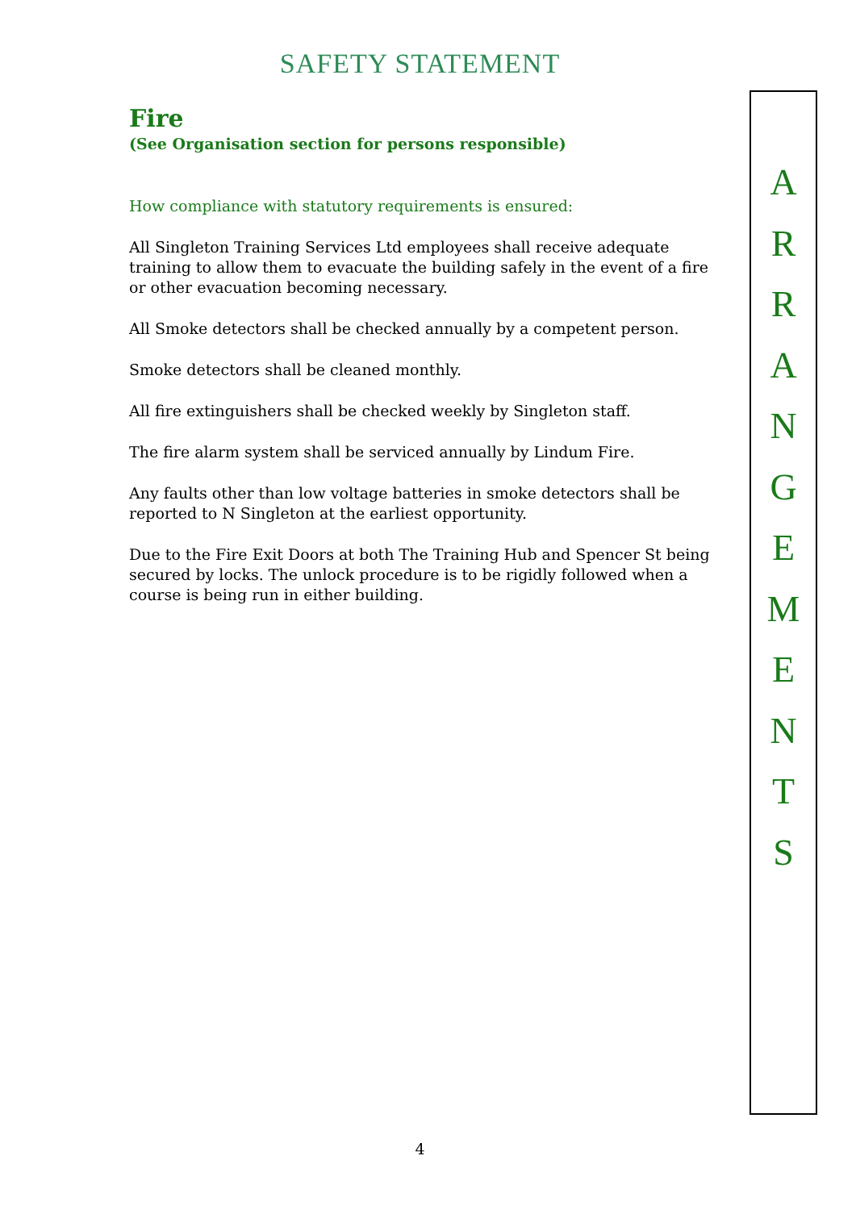SAFETY STATEMENT
Fire
(See Organisation section for persons responsible)
How compliance with statutory requirements is ensured:
All Singleton Training Services Ltd employees shall receive adequate training to allow them to evacuate the building safely in the event of a fire or other evacuation becoming necessary.
All Smoke detectors shall be checked annually by a competent person.
Smoke detectors shall be cleaned monthly.
All fire extinguishers shall be checked weekly by Singleton staff.
The fire alarm system shall be serviced annually by Lindum Fire.
Any faults other than low voltage batteries in smoke detectors shall be reported to N Singleton at the earliest opportunity.
Due to the Fire Exit Doors at both The Training Hub and Spencer St being secured by locks. The unlock procedure is to be rigidly followed when a course is being run in either building.
A
R
R
A
N
G
E
M
E
N
T
S
4